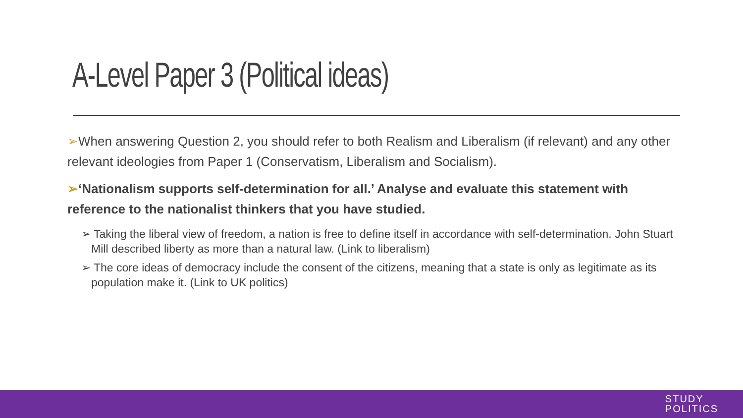A-Level Paper 3 (Political ideas)
➢When answering Question 2, you should refer to both Realism and Liberalism (if relevant) and any other relevant ideologies from Paper 1 (Conservatism, Liberalism and Socialism).
➢‘Nationalism supports self-determination for all.’ Analyse and evaluate this statement with reference to the nationalist thinkers that you have studied.
➢ Taking the liberal view of freedom, a nation is free to define itself in accordance with self-determination. John Stuart Mill described liberty as more than a natural law. (Link to liberalism)
➢ The core ideas of democracy include the consent of the citizens, meaning that a state is only as legitimate as its population make it. (Link to UK politics)
STUDY
POLITICS